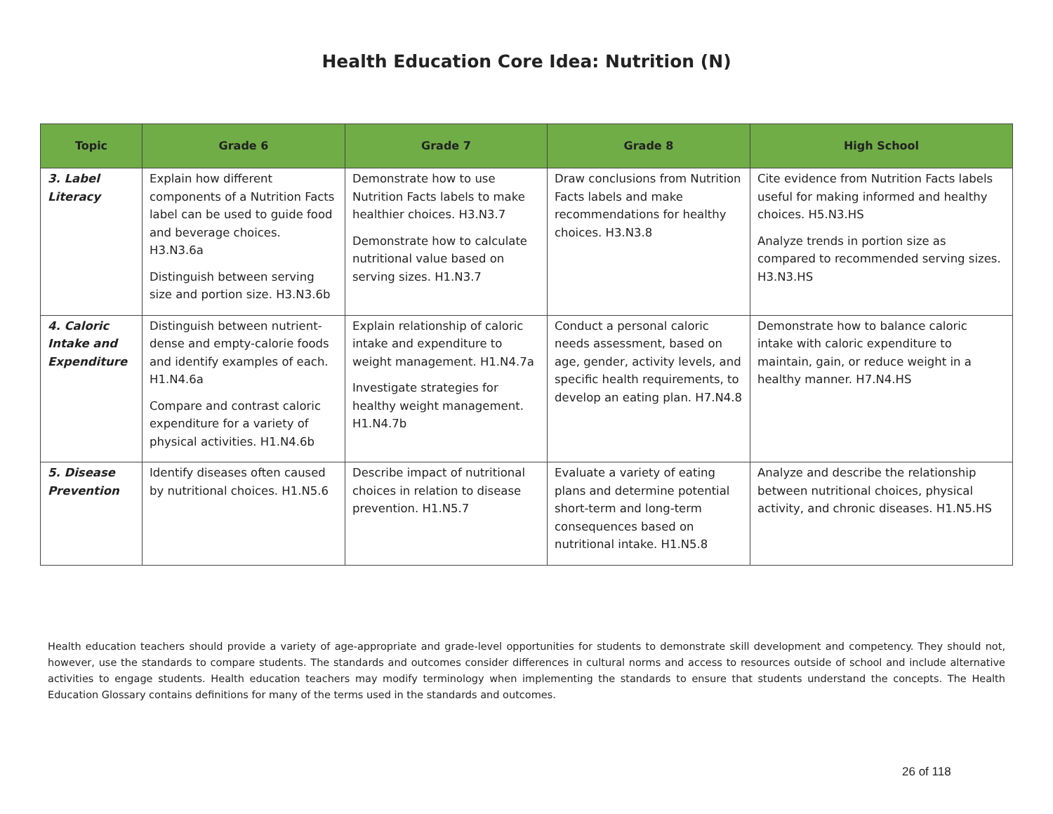Health Education Core Idea: Nutrition (N)
| Topic | Grade 6 | Grade 7 | Grade 8 | High School |
| --- | --- | --- | --- | --- |
| 3. Label Literacy | Explain how different components of a Nutrition Facts label can be used to guide food and beverage choices. H3.N3.6a Distinguish between serving size and portion size. H3.N3.6b | Demonstrate how to use Nutrition Facts labels to make healthier choices. H3.N3.7 Demonstrate how to calculate nutritional value based on serving sizes. H1.N3.7 | Draw conclusions from Nutrition Facts labels and make recommendations for healthy choices. H3.N3.8 | Cite evidence from Nutrition Facts labels useful for making informed and healthy choices. H5.N3.HS Analyze trends in portion size as compared to recommended serving sizes. H3.N3.HS |
| 4. Caloric Intake and Expenditure | Distinguish between nutrient-dense and empty-calorie foods and identify examples of each. H1.N4.6a Compare and contrast caloric expenditure for a variety of physical activities. H1.N4.6b | Explain relationship of caloric intake and expenditure to weight management. H1.N4.7a Investigate strategies for healthy weight management. H1.N4.7b | Conduct a personal caloric needs assessment, based on age, gender, activity levels, and specific health requirements, to develop an eating plan. H7.N4.8 | Demonstrate how to balance caloric intake with caloric expenditure to maintain, gain, or reduce weight in a healthy manner. H7.N4.HS |
| 5. Disease Prevention | Identify diseases often caused by nutritional choices. H1.N5.6 | Describe impact of nutritional choices in relation to disease prevention. H1.N5.7 | Evaluate a variety of eating plans and determine potential short-term and long-term consequences based on nutritional intake. H1.N5.8 | Analyze and describe the relationship between nutritional choices, physical activity, and chronic diseases. H1.N5.HS |
Health education teachers should provide a variety of age-appropriate and grade-level opportunities for students to demonstrate skill development and competency. They should not, however, use the standards to compare students. The standards and outcomes consider differences in cultural norms and access to resources outside of school and include alternative activities to engage students. Health education teachers may modify terminology when implementing the standards to ensure that students understand the concepts. The Health Education Glossary contains definitions for many of the terms used in the standards and outcomes.
26 of 118